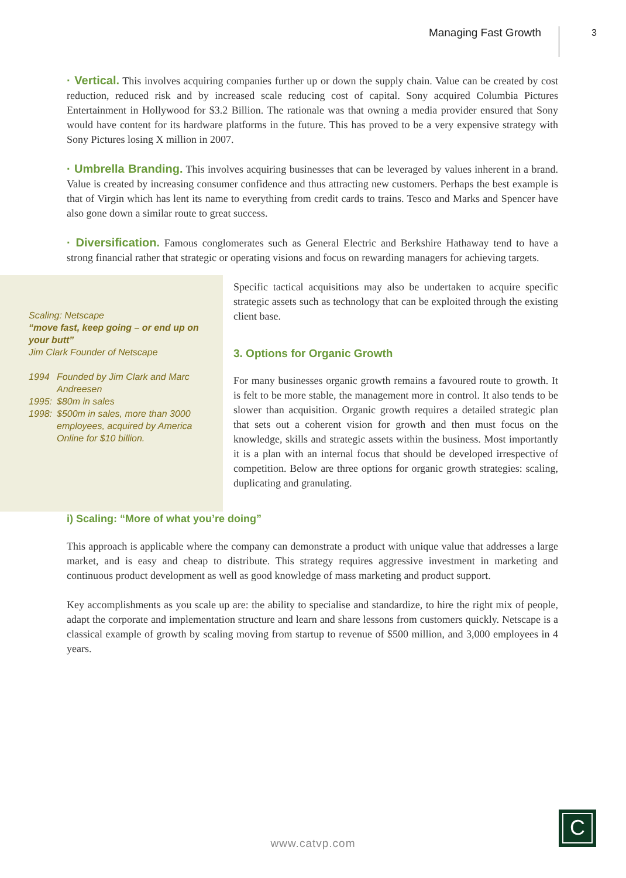Managing Fast Growth
3
· Vertical. This involves acquiring companies further up or down the supply chain. Value can be created by cost reduction, reduced risk and by increased scale reducing cost of capital. Sony acquired Columbia Pictures Entertainment in Hollywood for $3.2 Billion. The rationale was that owning a media provider ensured that Sony would have content for its hardware platforms in the future. This has proved to be a very expensive strategy with Sony Pictures losing X million in 2007.
· Umbrella Branding. This involves acquiring businesses that can be leveraged by values inherent in a brand. Value is created by increasing consumer confidence and thus attracting new customers. Perhaps the best example is that of Virgin which has lent its name to everything from credit cards to trains. Tesco and Marks and Spencer have also gone down a similar route to great success.
· Diversification. Famous conglomerates such as General Electric and Berkshire Hathaway tend to have a strong financial rather that strategic or operating visions and focus on rewarding managers for achieving targets.
Scaling: Netscape
“move fast, keep going – or end up on your butt”
Jim Clark Founder of Netscape
1994 Founded by Jim Clark and Marc Andreesen
1995: $80m in sales
1998: $500m in sales, more than 3000 employees, acquired by America Online for $10 billion.
Specific tactical acquisitions may also be undertaken to acquire specific strategic assets such as technology that can be exploited through the existing client base.
3. Options for Organic Growth
For many businesses organic growth remains a favoured route to growth. It is felt to be more stable, the management more in control. It also tends to be slower than acquisition. Organic growth requires a detailed strategic plan that sets out a coherent vision for growth and then must focus on the knowledge, skills and strategic assets within the business. Most importantly it is a plan with an internal focus that should be developed irrespective of competition. Below are three options for organic growth strategies: scaling, duplicating and granulating.
i) Scaling: “More of what you’re doing”
This approach is applicable where the company can demonstrate a product with unique value that addresses a large market, and is easy and cheap to distribute. This strategy requires aggressive investment in marketing and continuous product development as well as good knowledge of mass marketing and product support.
Key accomplishments as you scale up are: the ability to specialise and standardize, to hire the right mix of people, adapt the corporate and implementation structure and learn and share lessons from customers quickly. Netscape is a classical example of growth by scaling moving from startup to revenue of $500 million, and 3,000 employees in 4 years.
www.catvp.com
C